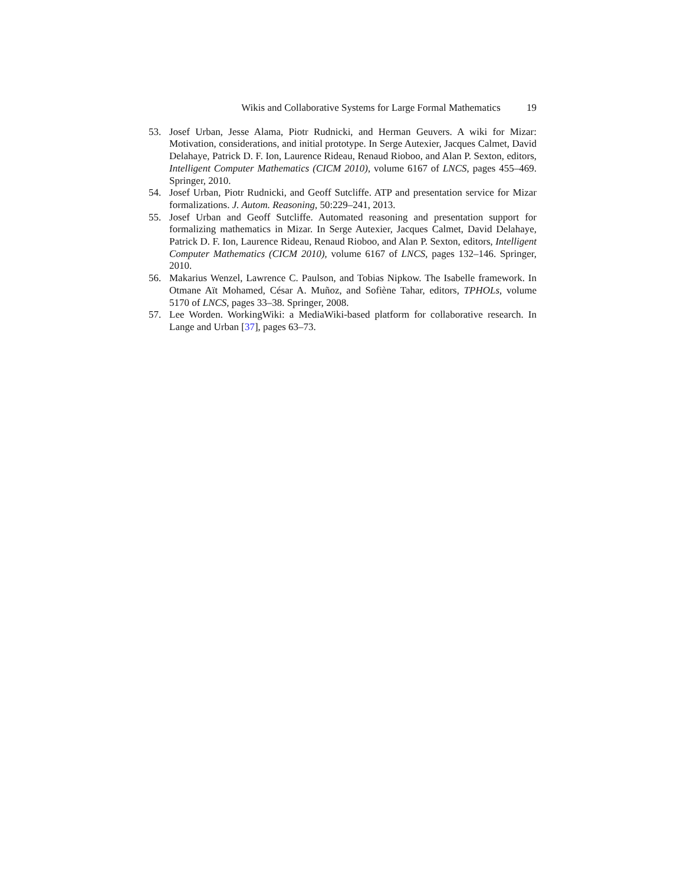Wikis and Collaborative Systems for Large Formal Mathematics 19
53. Josef Urban, Jesse Alama, Piotr Rudnicki, and Herman Geuvers. A wiki for Mizar: Motivation, considerations, and initial prototype. In Serge Autexier, Jacques Calmet, David Delahaye, Patrick D. F. Ion, Laurence Rideau, Renaud Rioboo, and Alan P. Sexton, editors, Intelligent Computer Mathematics (CICM 2010), volume 6167 of LNCS, pages 455–469. Springer, 2010.
54. Josef Urban, Piotr Rudnicki, and Geoff Sutcliffe. ATP and presentation service for Mizar formalizations. J. Autom. Reasoning, 50:229–241, 2013.
55. Josef Urban and Geoff Sutcliffe. Automated reasoning and presentation support for formalizing mathematics in Mizar. In Serge Autexier, Jacques Calmet, David Delahaye, Patrick D. F. Ion, Laurence Rideau, Renaud Rioboo, and Alan P. Sexton, editors, Intelligent Computer Mathematics (CICM 2010), volume 6167 of LNCS, pages 132–146. Springer, 2010.
56. Makarius Wenzel, Lawrence C. Paulson, and Tobias Nipkow. The Isabelle framework. In Otmane Aït Mohamed, César A. Muñoz, and Sofiène Tahar, editors, TPHOLs, volume 5170 of LNCS, pages 33–38. Springer, 2008.
57. Lee Worden. WorkingWiki: a MediaWiki-based platform for collaborative research. In Lange and Urban [37], pages 63–73.